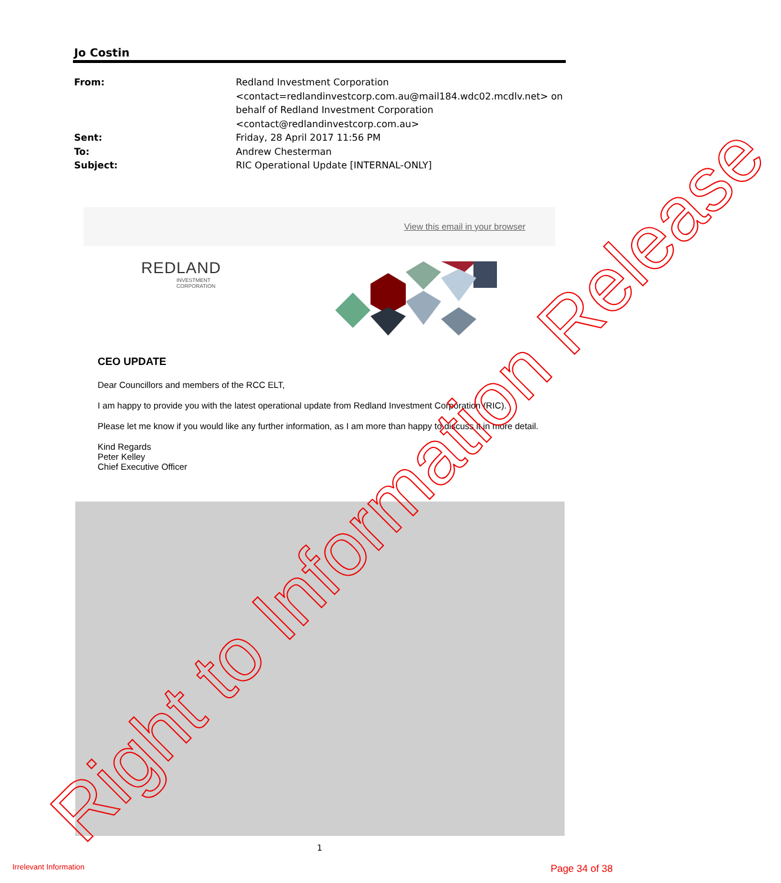Jo Costin
| From: | Redland Investment Corporation <contact=redlandinvestcorp.com.au@mail184.wdc02.mcdlv.net> on behalf of Redland Investment Corporation <contact@redlandinvestcorp.com.au> |
| Sent: | Friday, 28 April 2017 11:56 PM |
| To: | Andrew Chesterman |
| Subject: | RIC Operational Update [INTERNAL-ONLY] |
View this email in your browser
REDLAND
INVESTMENT
CORPORATION
CEO UPDATE
Dear Councillors and members of the RCC ELT,
I am happy to provide you with the latest operational update from Redland Investment Corporation (RIC).
Please let me know if you would like any further information, as I am more than happy to discuss it in more detail.
Kind Regards
Peter Kelley
Chief Executive Officer
Right to Information Release 1
Irrelevant Information Page 34 of 38